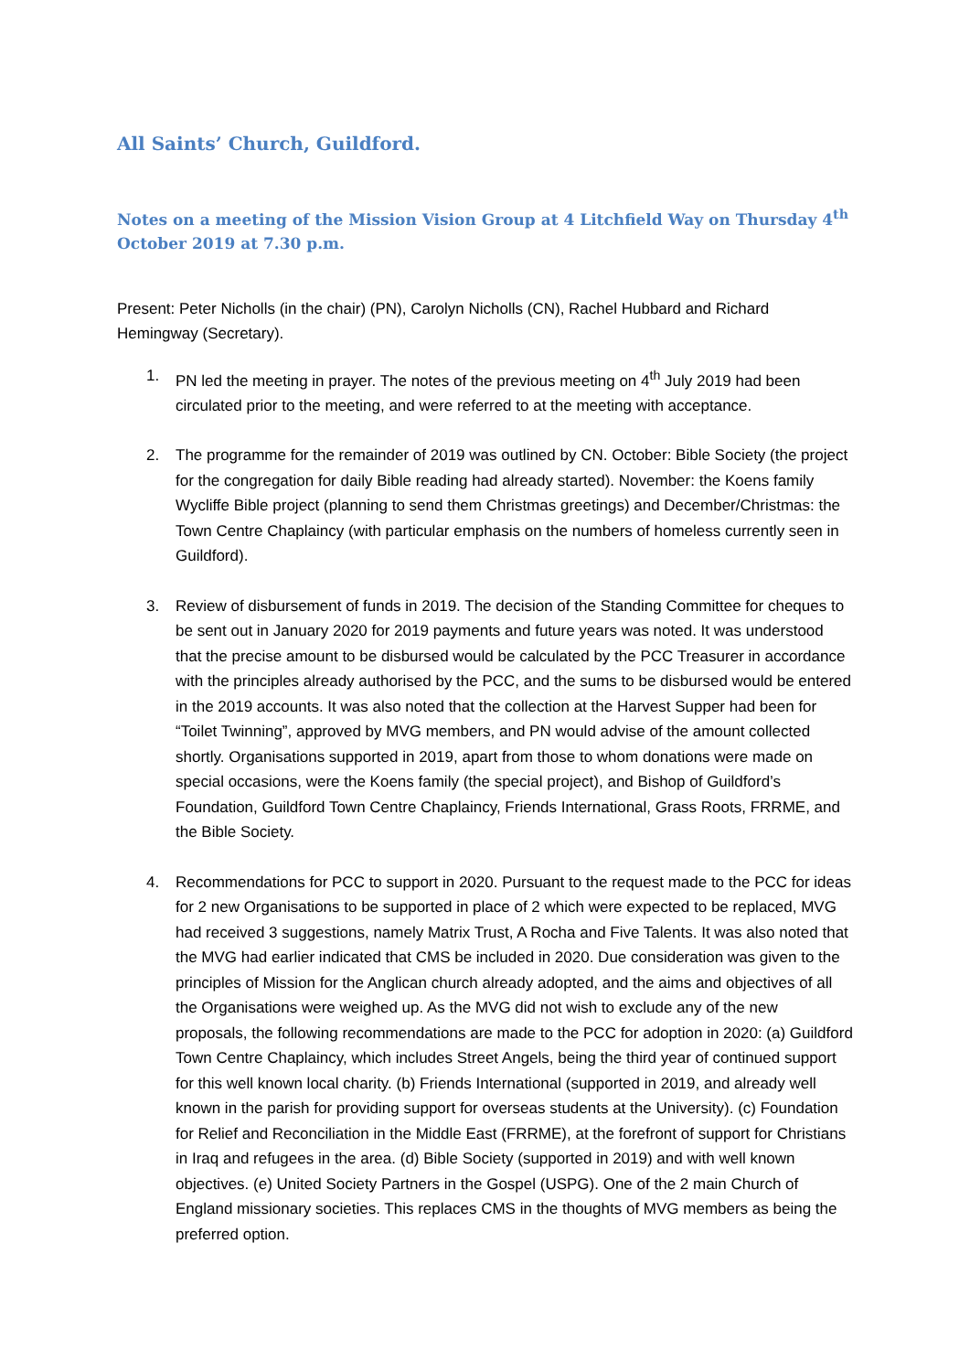All Saints’ Church, Guildford.
Notes on a meeting of the Mission Vision Group at 4 Litchfield Way on Thursday 4<sup>th</sup> October 2019 at 7.30 p.m.
Present: Peter Nicholls (in the chair) (PN), Carolyn Nicholls (CN), Rachel Hubbard and Richard Hemingway (Secretary).
1. PN led the meeting in prayer. The notes of the previous meeting on 4<sup>th</sup> July 2019 had been circulated prior to the meeting, and were referred to at the meeting with acceptance.
2. The programme for the remainder of 2019 was outlined by CN. October: Bible Society (the project for the congregation for daily Bible reading had already started). November: the Koens family Wycliffe Bible project (planning to send them Christmas greetings) and December/Christmas: the Town Centre Chaplaincy (with particular emphasis on the numbers of homeless currently seen in Guildford).
3. Review of disbursement of funds in 2019. The decision of the Standing Committee for cheques to be sent out in January 2020 for 2019 payments and future years was noted. It was understood that the precise amount to be disbursed would be calculated by the PCC Treasurer in accordance with the principles already authorised by the PCC, and the sums to be disbursed would be entered in the 2019 accounts. It was also noted that the collection at the Harvest Supper had been for “Toilet Twinning”, approved by MVG members, and PN would advise of the amount collected shortly. Organisations supported in 2019, apart from those to whom donations were made on special occasions, were the Koens family (the special project), and Bishop of Guildford’s Foundation, Guildford Town Centre Chaplaincy, Friends International, Grass Roots, FRRME, and the Bible Society.
4. Recommendations for PCC to support in 2020. Pursuant to the request made to the PCC for ideas for 2 new Organisations to be supported in place of 2 which were expected to be replaced, MVG had received 3 suggestions, namely Matrix Trust, A Rocha and Five Talents. It was also noted that the MVG had earlier indicated that CMS be included in 2020. Due consideration was given to the principles of Mission for the Anglican church already adopted, and the aims and objectives of all the Organisations were weighed up. As the MVG did not wish to exclude any of the new proposals, the following recommendations are made to the PCC for adoption in 2020: (a) Guildford Town Centre Chaplaincy, which includes Street Angels, being the third year of continued support for this well known local charity. (b) Friends International (supported in 2019, and already well known in the parish for providing support for overseas students at the University). (c) Foundation for Relief and Reconciliation in the Middle East (FRRME), at the forefront of support for Christians in Iraq and refugees in the area. (d) Bible Society (supported in 2019) and with well known objectives. (e) United Society Partners in the Gospel (USPG). One of the 2 main Church of England missionary societies. This replaces CMS in the thoughts of MVG members as being the preferred option.